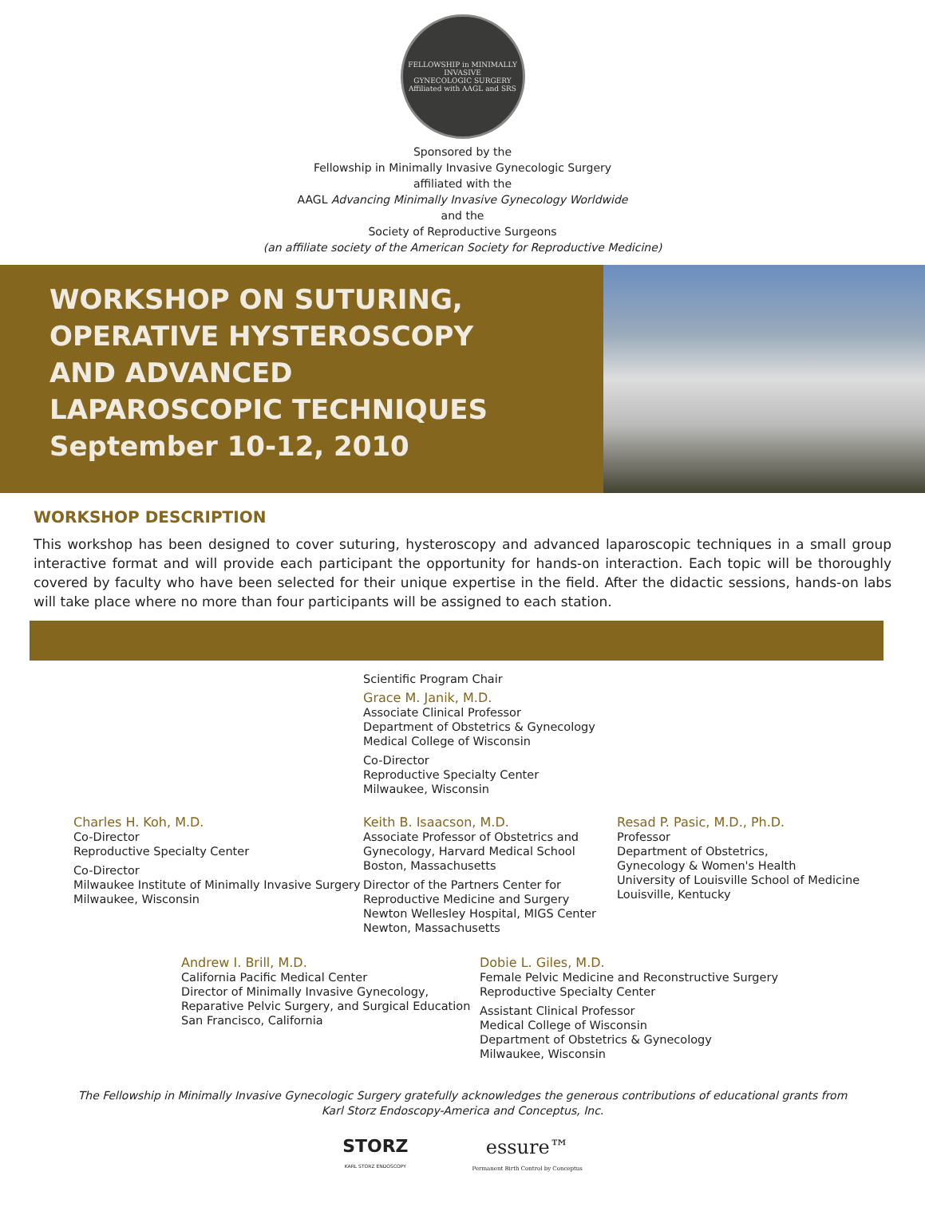FELLOWSHIP in MINIMALLY INVASIVE
GYNECOLOGIC SURGERY
Affiliated with AAGL and SRS
Sponsored by the
Fellowship in Minimally Invasive Gynecologic Surgery
affiliated with the
AAGL Advancing Minimally Invasive Gynecology Worldwide
and the
Society of Reproductive Surgeons
(an affiliate society of the American Society for Reproductive Medicine)
WORKSHOP ON SUTURING,
OPERATIVE HYSTEROSCOPY
AND ADVANCED
LAPAROSCOPIC TECHNIQUES
September 10-12, 2010
WORKSHOP DESCRIPTION
This workshop has been designed to cover suturing, hysteroscopy and advanced laparoscopic techniques in a small group interactive format and will provide each participant the opportunity for hands-on interaction. Each topic will be thoroughly covered by faculty who have been selected for their unique expertise in the field. After the didactic sessions, hands-on labs will take place where no more than four participants will be assigned to each station.
Scientific Program Chair
Grace M. Janik, M.D.
Associate Clinical Professor
Department of Obstetrics & Gynecology
Medical College of Wisconsin
Co-Director
Reproductive Specialty Center
Milwaukee, Wisconsin
Charles H. Koh, M.D.
Co-Director
Reproductive Specialty Center
Co-Director
Milwaukee Institute of Minimally Invasive Surgery
Milwaukee, Wisconsin
Keith B. Isaacson, M.D.
Associate Professor of Obstetrics and
Gynecology, Harvard Medical School
Boston, Massachusetts
Director of the Partners Center for
Reproductive Medicine and Surgery
Newton Wellesley Hospital, MIGS Center
Newton, Massachusetts
Resad P. Pasic, M.D., Ph.D.
Professor
Department of Obstetrics,
Gynecology & Women's Health
University of Louisville School of Medicine
Louisville, Kentucky
Andrew I. Brill, M.D.
California Pacific Medical Center
Director of Minimally Invasive Gynecology,
Reparative Pelvic Surgery, and Surgical Education
San Francisco, California
Dobie L. Giles, M.D.
Female Pelvic Medicine and Reconstructive Surgery
Reproductive Specialty Center
Assistant Clinical Professor
Medical College of Wisconsin
Department of Obstetrics & Gynecology
Milwaukee, Wisconsin
The Fellowship in Minimally Invasive Gynecologic Surgery gratefully acknowledges the generous contributions of educational grants from
Karl Storz Endoscopy-America and Conceptus, Inc.
STORZ
KARL STORZ ENDOSCOPY
essure™
Permanent Birth Control by Conceptus